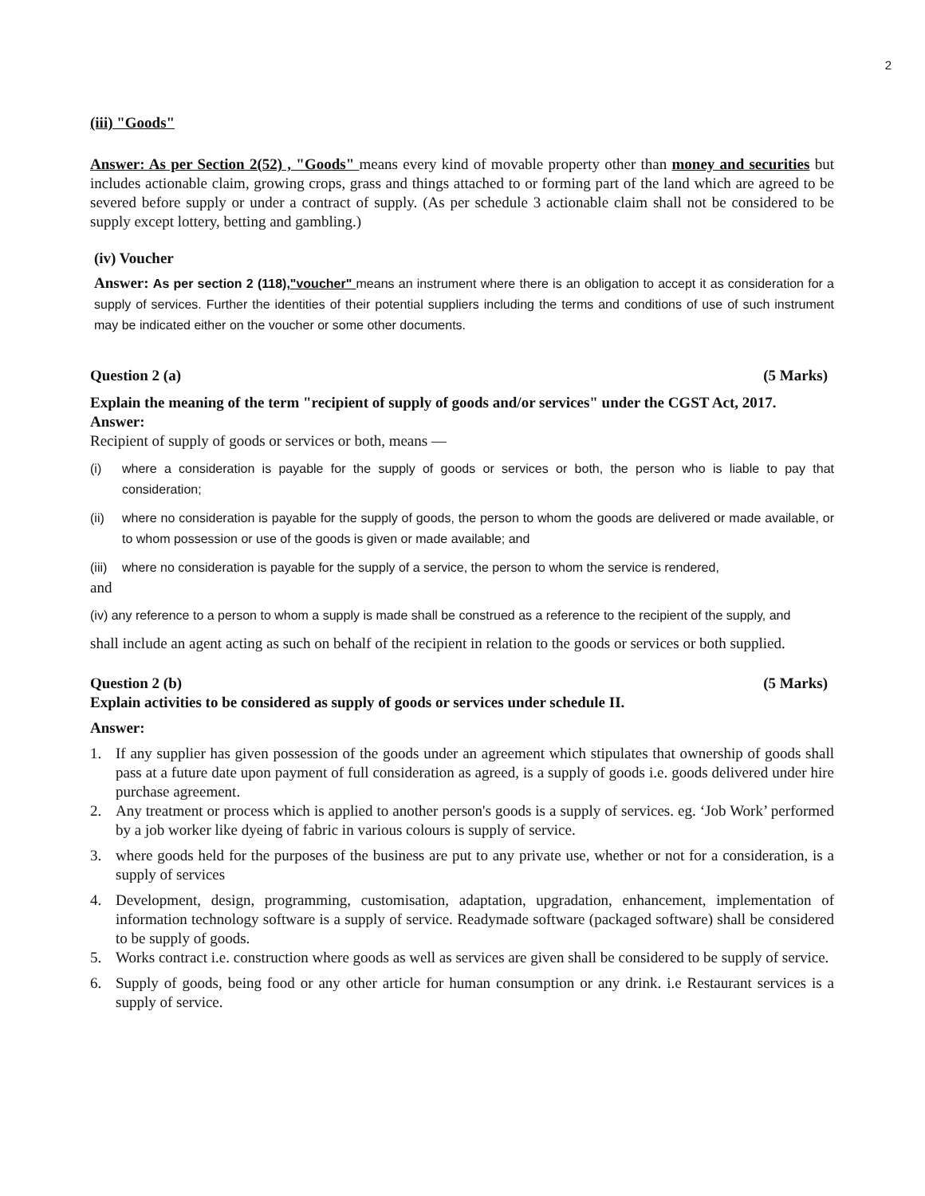2
(iii) "Goods"
Answer: As per Section 2(52) , "Goods" means every kind of movable property other than money and securities but includes actionable claim, growing crops, grass and things attached to or forming part of the land which are agreed to be severed before supply or under a contract of supply. (As per schedule 3 actionable claim shall not be considered to be supply except lottery, betting and gambling.)
(iv) Voucher
Answer: As per section 2 (118),"voucher" means an instrument where there is an obligation to accept it as consideration for a supply of services. Further the identities of their potential suppliers including the terms and conditions of use of such instrument may be indicated either on the voucher or some other documents.
Question 2 (a) (5 Marks)
Explain the meaning of the term "recipient of supply of goods and/or services" under the CGST Act, 2017.
Answer:
Recipient of supply of goods or services or both, means —
(i) where a consideration is payable for the supply of goods or services or both, the person who is liable to pay that consideration;
(ii) where no consideration is payable for the supply of goods, the person to whom the goods are delivered or made available, or to whom possession or use of the goods is given or made available; and
(iii) where no consideration is payable for the supply of a service, the person to whom the service is rendered,
and
(iv) any reference to a person to whom a supply is made shall be construed as a reference to the recipient of the supply, and
shall include an agent acting as such on behalf of the recipient in relation to the goods or services or both supplied.
Question 2 (b) (5 Marks)
Explain activities to be considered as supply of goods or services under schedule II.
Answer:
1. If any supplier has given possession of the goods under an agreement which stipulates that ownership of goods shall pass at a future date upon payment of full consideration as agreed, is a supply of goods i.e. goods delivered under hire purchase agreement.
2. Any treatment or process which is applied to another person's goods is a supply of services. eg. ‘Job Work’ performed by a job worker like dyeing of fabric in various colours is supply of service.
3. where goods held for the purposes of the business are put to any private use, whether or not for a consideration, is a supply of services
4. Development, design, programming, customisation, adaptation, upgradation, enhancement, implementation of information technology software is a supply of service. Readymade software (packaged software) shall be considered to be supply of goods.
5. Works contract i.e. construction where goods as well as services are given shall be considered to be supply of service.
6. Supply of goods, being food or any other article for human consumption or any drink. i.e Restaurant services is a supply of service.